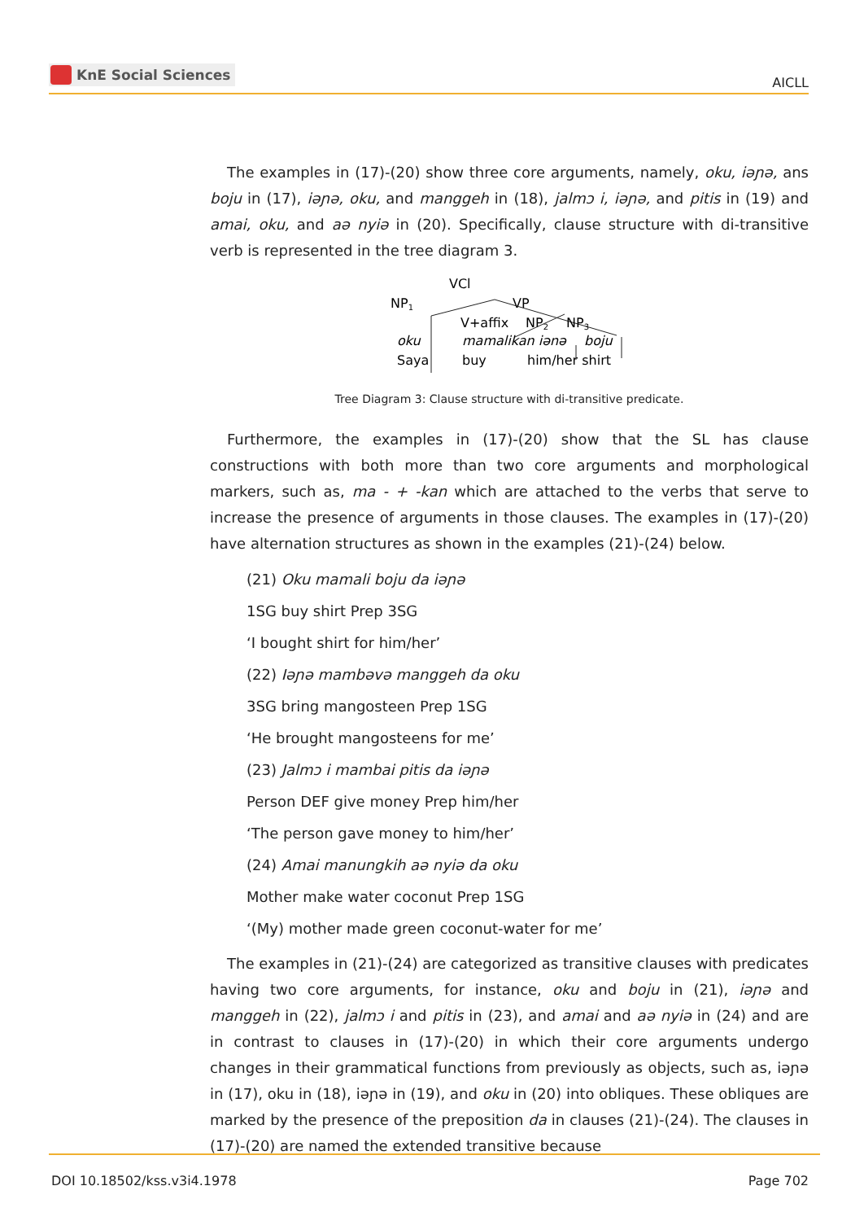KnE Social Sciences
AICLL
The examples in (17)-(20) show three core arguments, namely, oku, iəɲə, ans boju in (17), iəɲə, oku, and manggeh in (18), jalmɔ i, iəɲə, and pitis in (19) and amai, oku, and aə nyiə in (20). Specifically, clause structure with di-transitive verb is represented in the tree diagram 3.
VCl
NP1
VP
V+affix
NP2
NP3
oku
mamalikan iənə
boju
Saya
buy
him/her shirt
Tree Diagram 3: Clause structure with di-transitive predicate.
Furthermore, the examples in (17)-(20) show that the SL has clause constructions with both more than two core arguments and morphological markers, such as, ma - + -kan which are attached to the verbs that serve to increase the presence of arguments in those clauses. The examples in (17)-(20) have alternation structures as shown in the examples (21)-(24) below.
(21) Oku mamali boju da iəɲə
1SG buy shirt Prep 3SG
‘I bought shirt for him/her’
(22) Iəɲə mambəvə manggeh da oku
3SG bring mangosteen Prep 1SG
‘He brought mangosteens for me’
(23) Jalmɔ i mambai pitis da iəɲə
Person DEF give money Prep him/her
‘The person gave money to him/her’
(24) Amai manungkih aə nyiə da oku
Mother make water coconut Prep 1SG
‘(My) mother made green coconut-water for me’
The examples in (21)-(24) are categorized as transitive clauses with predicates having two core arguments, for instance, oku and boju in (21), iəɲə and manggeh in (22), jalmɔ i and pitis in (23), and amai and aə nyiə in (24) and are in contrast to clauses in (17)-(20) in which their core arguments undergo changes in their grammatical functions from previously as objects, such as, iəɲə in (17), oku in (18), iəɲə in (19), and oku in (20) into obliques. These obliques are marked by the presence of the preposition da in clauses (21)-(24). The clauses in (17)-(20) are named the extended transitive because
DOI 10.18502/kss.v3i4.1978 Page 702